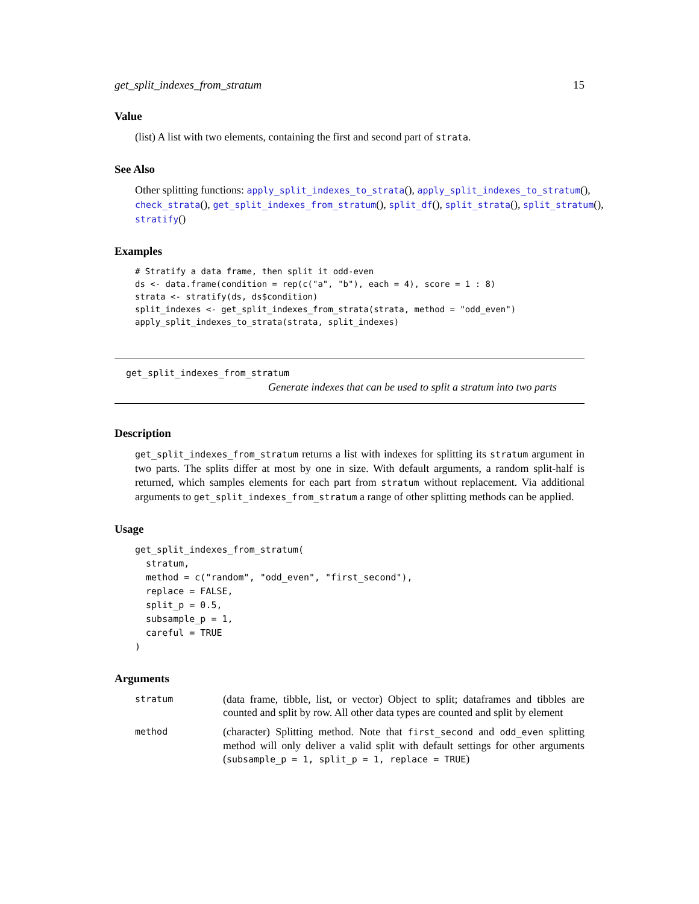get_split_indexes_from_stratum 15
Value
(list) A list with two elements, containing the first and second part of strata.
See Also
Other splitting functions: apply_split_indexes_to_strata(), apply_split_indexes_to_stratum(),
check_strata(), get_split_indexes_from_stratum(), split_df(), split_strata(), split_stratum(),
stratify()
Examples
# Stratify a data frame, then split it odd-even
ds <- data.frame(condition = rep(c("a", "b"), each = 4), score = 1 : 8)
strata <- stratify(ds, ds$condition)
split_indexes <- get_split_indexes_from_strata(strata, method = "odd_even")
apply_split_indexes_to_strata(strata, split_indexes)
get_split_indexes_from_stratum
Generate indexes that can be used to split a stratum into two parts
Description
get_split_indexes_from_stratum returns a list with indexes for splitting its stratum argument in two parts. The splits differ at most by one in size. With default arguments, a random split-half is returned, which samples elements for each part from stratum without replacement. Via additional arguments to get_split_indexes_from_stratum a range of other splitting methods can be applied.
Usage
get_split_indexes_from_stratum(
  stratum,
  method = c("random", "odd_even", "first_second"),
  replace = FALSE,
  split_p = 0.5,
  subsample_p = 1,
  careful = TRUE
)
Arguments
| stratum | (data frame, tibble, list, or vector) Object to split; dataframes and tibbles are counted and split by row. All other data types are counted and split by element |
| method | (character) Splitting method. Note that first_second and odd_even splitting method will only deliver a valid split with default settings for other arguments ( subsample_p = 1, split_p = 1, replace = TRUE ) |